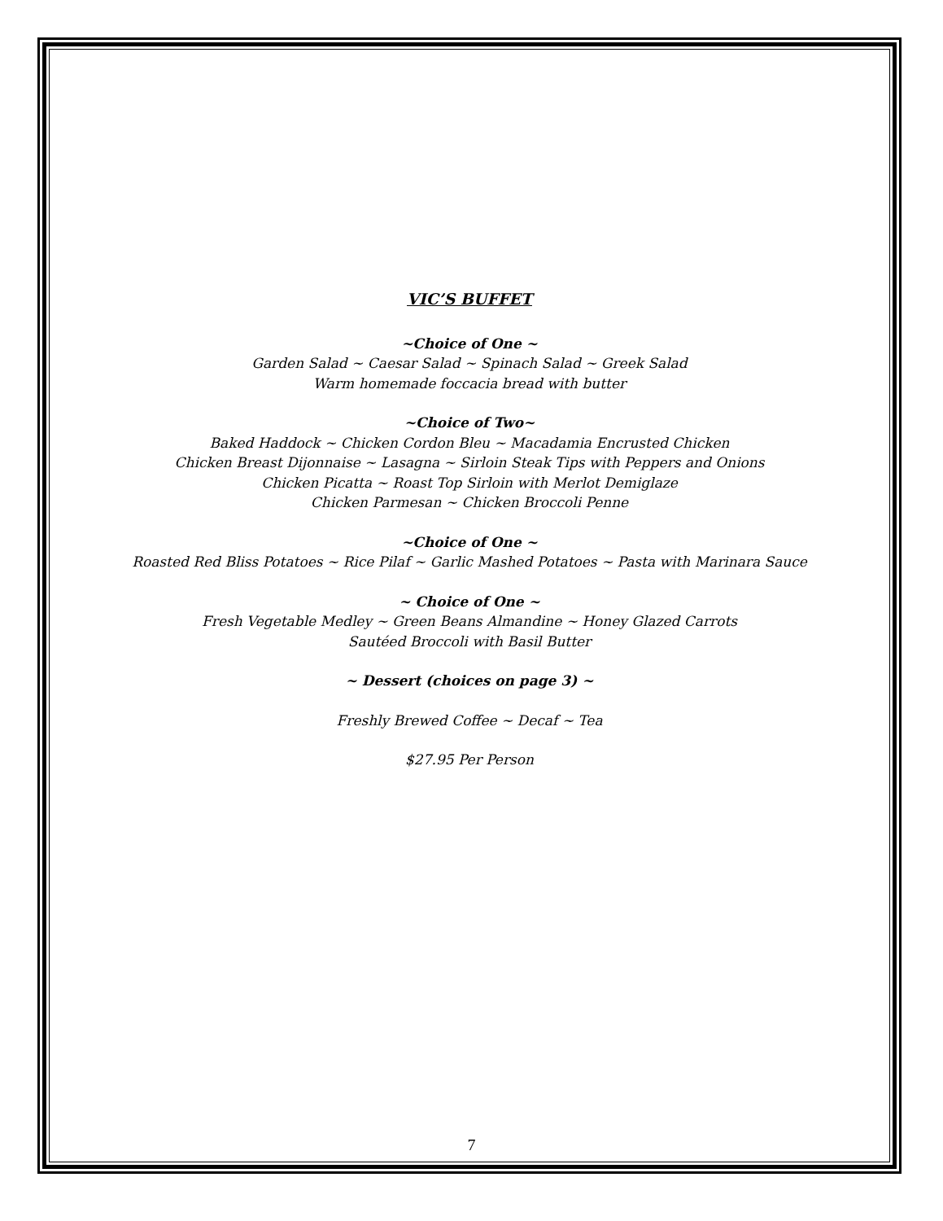VIC’S BUFFET
~Choice of One ~
Garden Salad ~ Caesar Salad ~ Spinach Salad ~ Greek Salad
Warm homemade foccacia bread with butter
~Choice of Two~
Baked Haddock ~ Chicken Cordon Bleu ~ Macadamia Encrusted Chicken
Chicken Breast Dijonnaise ~ Lasagna ~ Sirloin Steak Tips with Peppers and Onions
Chicken Picatta ~ Roast Top Sirloin with Merlot Demiglaze
Chicken Parmesan ~ Chicken Broccoli Penne
~Choice of One ~
Roasted Red Bliss Potatoes ~ Rice Pilaf ~ Garlic Mashed Potatoes ~ Pasta with Marinara Sauce
~ Choice of One ~
Fresh Vegetable Medley ~ Green Beans Almandine ~ Honey Glazed Carrots
Sautéed Broccoli with Basil Butter
~ Dessert (choices on page 3) ~
Freshly Brewed Coffee ~ Decaf ~ Tea
$27.95 Per Person
7